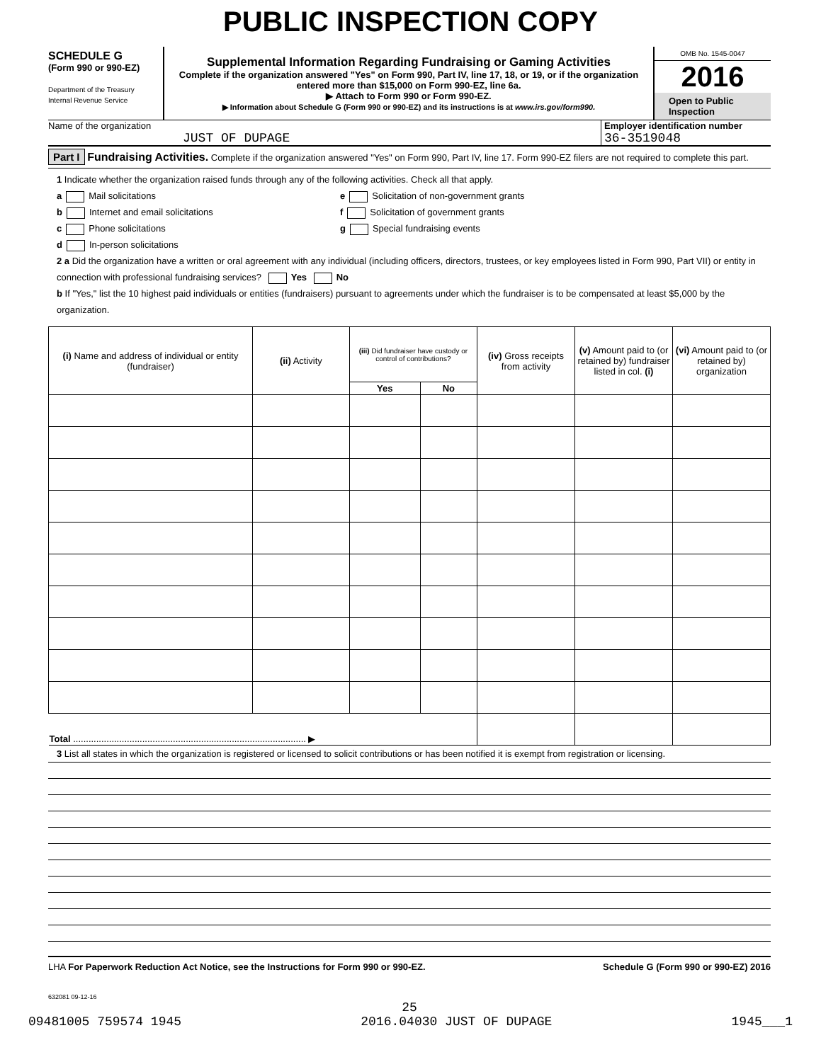PUBLIC INSPECTION COPY
SCHEDULE G
(Form 990 or 990-EZ)
Department of the Treasury
Internal Revenue Service
Supplemental Information Regarding Fundraising or Gaming Activities
Complete if the organization answered "Yes" on Form 990, Part IV, line 17, 18, or 19, or if the organization entered more than $15,000 on Form 990-EZ, line 6a.
▶ Attach to Form 990 or Form 990-EZ.
▶ Information about Schedule G (Form 990 or 990-EZ) and its instructions is at www.irs.gov/form990.
OMB No. 1545-0047
2016
Open to Public Inspection
Name of the organization
JUST OF DUPAGE
Employer identification number
36-3519048
Part I Fundraising Activities. Complete if the organization answered "Yes" on Form 990, Part IV, line 17. Form 990-EZ filers are not required to complete this part.
1 Indicate whether the organization raised funds through any of the following activities. Check all that apply.
a Mail solicitations
b Internet and email solicitations
c Phone solicitations
d In-person solicitations
e Solicitation of non-government grants
f Solicitation of government grants
g Special fundraising events
2 a Did the organization have a written or oral agreement with any individual (including officers, directors, trustees, or key employees listed in Form 990, Part VII) or entity in connection with professional fundraising services? Yes No
b If "Yes," list the 10 highest paid individuals or entities (fundraisers) pursuant to agreements under which the fundraiser is to be compensated at least $5,000 by the organization.
| (i) Name and address of individual or entity (fundraiser) | (ii) Activity | (iii) Did fundraiser have custody or control of contributions? | | (iv) Gross receipts from activity | (v) Amount paid to (or retained by) fundraiser listed in col. (i) | (vi) Amount paid to (or retained by) organization |
| --- | --- | --- | --- | --- | --- | --- |
| | | Yes | No | | | |
| Total ........................................................................................... ▶ | | | | | | |
3 List all states in which the organization is registered or licensed to solicit contributions or has been notified it is exempt from registration or licensing.
LHA For Paperwork Reduction Act Notice, see the Instructions for Form 990 or 990-EZ. Schedule G (Form 990 or 990-EZ) 2016
632081 09-12-16
25
09481005 759574 1945 2016.04030 JUST OF DUPAGE 1945___1